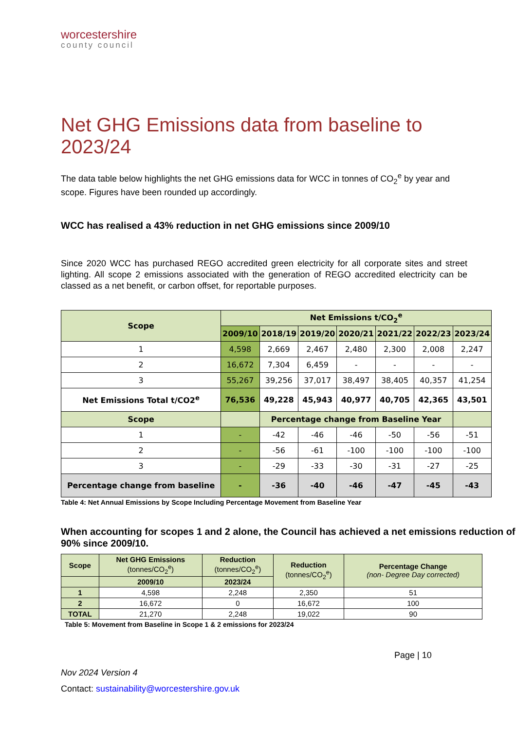worcestershire
county council
Net GHG Emissions data from baseline to 2023/24
The data table below highlights the net GHG emissions data for WCC in tonnes of CO<sub>2</sub><sup>e</sup> by year and scope. Figures have been rounded up accordingly.
WCC has realised a 43% reduction in net GHG emissions since 2009/10
Since 2020 WCC has purchased REGO accredited green electricity for all corporate sites and street lighting. All scope 2 emissions associated with the generation of REGO accredited electricity can be classed as a net benefit, or carbon offset, for reportable purposes.
| Scope | Net Emissions t/CO<sub>2</sub><sup>e</sup> | | | | | | |
| --- | --- | --- | --- | --- | --- | --- | --- |
| | 2009/10 | 2018/19 | 2019/20 | 2020/21 | 2021/22 | 2022/23 | 2023/24 |
| 1 | 4,598 | 2,669 | 2,467 | 2,480 | 2,300 | 2,008 | 2,247 |
| 2 | 16,672 | 7,304 | 6,459 | - | - | - | - |
| 3 | 55,267 | 39,256 | 37,017 | 38,497 | 38,405 | 40,357 | 41,254 |
| Net Emissions Total t/CO2<sup>e</sup> | 76,536 | 49,228 | 45,943 | 40,977 | 40,705 | 42,365 | 43,501 |
| Scope | | Percentage change from Baseline Year | | | | | |
| 1 | - | -42 | -46 | -46 | -50 | -56 | -51 |
| 2 | - | -56 | -61 | -100 | -100 | -100 | -100 |
| 3 | - | -29 | -33 | -30 | -31 | -27 | -25 |
| Percentage change from baseline | - | -36 | -40 | -46 | -47 | -45 | -43 |
Table 4: Net Annual Emissions by Scope Including Percentage Movement from Baseline Year
When accounting for scopes 1 and 2 alone, the Council has achieved a net emissions reduction of 90% since 2009/10.
| Scope | Net GHG Emissions (tonnes/CO<sub>2</sub><sup>e</sup>) | Reduction (tonnes/CO<sub>2</sub><sup>e</sup>) | Reduction (tonnes/CO<sub>2</sub><sup>e</sup>) | Percentage Change (non- Degree Day corrected) |
| --- | --- | --- | --- | --- |
| | 2009/10 | 2023/24 | | |
| 1 | 4,598 | 2,248 | 2,350 | 51 |
| 2 | 16,672 | 0 | 16,672 | 100 |
| TOTAL | 21,270 | 2,248 | 19,022 | 90 |
Table 5: Movement from Baseline in Scope 1 & 2 emissions for 2023/24
Page | 10
Nov 2024 Version 4
Contact: sustainability@worcestershire.gov.uk